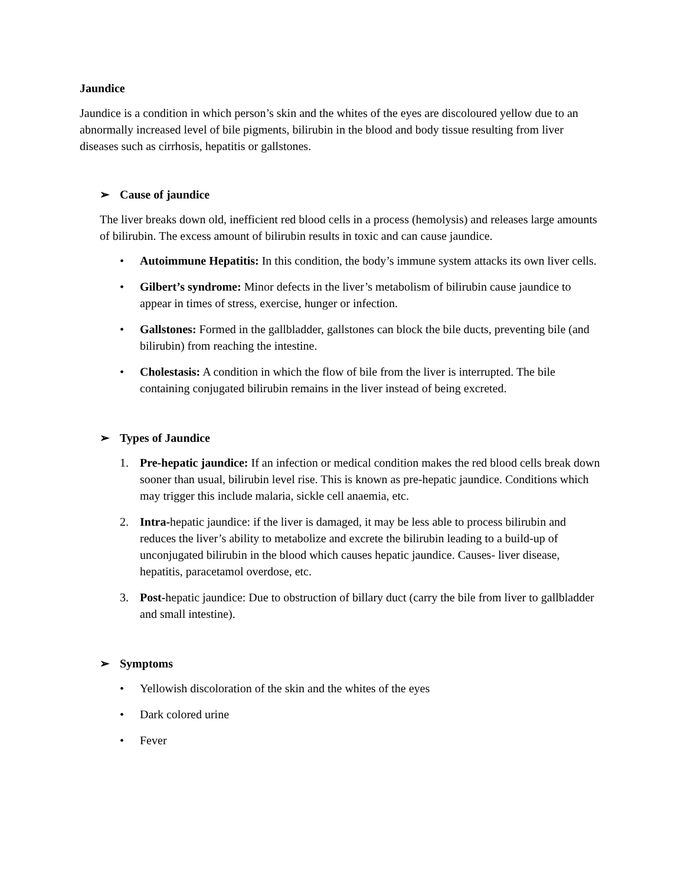Jaundice
Jaundice is a condition in which person’s skin and the whites of the eyes are discoloured yellow due to an abnormally increased level of bile pigments, bilirubin in the blood and body tissue resulting from liver diseases such as cirrhosis, hepatitis or gallstones.
➢ Cause of jaundice
The liver breaks down old, inefficient red blood cells in a process (hemolysis) and releases large amounts of bilirubin. The excess amount of bilirubin results in toxic and can cause jaundice.
• Autoimmune Hepatitis: In this condition, the body’s immune system attacks its own liver cells.
• Gilbert’s syndrome: Minor defects in the liver’s metabolism of bilirubin cause jaundice to appear in times of stress, exercise, hunger or infection.
• Gallstones: Formed in the gallbladder, gallstones can block the bile ducts, preventing bile (and bilirubin) from reaching the intestine.
• Cholestasis: A condition in which the flow of bile from the liver is interrupted. The bile containing conjugated bilirubin remains in the liver instead of being excreted.
➢ Types of Jaundice
1. Pre-hepatic jaundice: If an infection or medical condition makes the red blood cells break down sooner than usual, bilirubin level rise. This is known as pre-hepatic jaundice. Conditions which may trigger this include malaria, sickle cell anaemia, etc.
2. Intra-hepatic jaundice: if the liver is damaged, it may be less able to process bilirubin and reduces the liver’s ability to metabolize and excrete the bilirubin leading to a build-up of unconjugated bilirubin in the blood which causes hepatic jaundice. Causes- liver disease, hepatitis, paracetamol overdose, etc.
3. Post-hepatic jaundice: Due to obstruction of billary duct (carry the bile from liver to gallbladder and small intestine).
➢ Symptoms
• Yellowish discoloration of the skin and the whites of the eyes
• Dark colored urine
• Fever